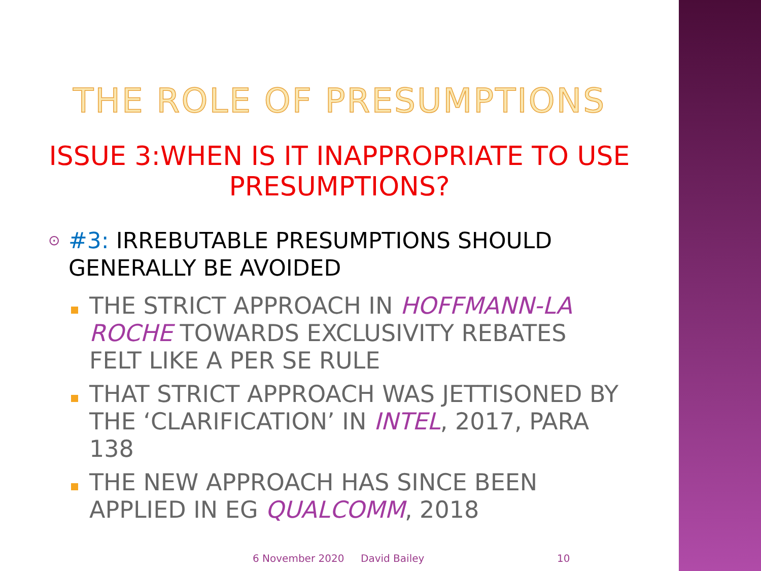THE ROLE OF PRESUMPTIONS
ISSUE 3:WHEN IS IT INAPPROPRIATE TO USE
PRESUMPTIONS?
⊙
#3: IRREBUTABLE PRESUMPTIONS SHOULD
GENERALLY BE AVOIDED
THE STRICT APPROACH IN HOFFMANN-LA ROCHE TOWARDS EXCLUSIVITY REBATES FELT LIKE A PER SE RULE
THAT STRICT APPROACH WAS JETTISONED BY THE ‘CLARIFICATION’ IN INTEL, 2017, PARA 138
THE NEW APPROACH HAS SINCE BEEN APPLIED IN EG QUALCOMM, 2018
6 November 2020 David Bailey 10